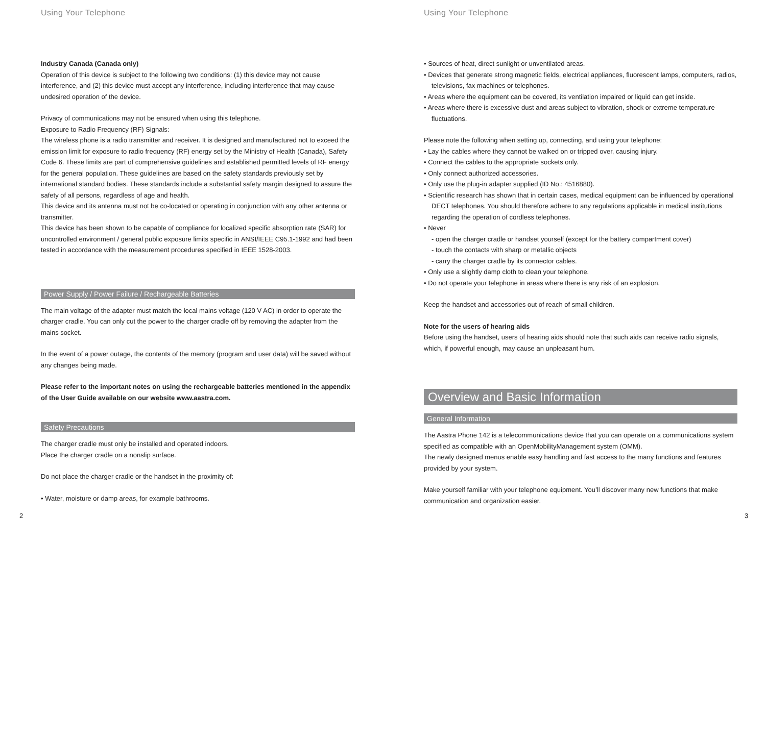Using Your Telephone
Industry Canada (Canada only)
Operation of this device is subject to the following two conditions: (1) this device may not cause interference, and (2) this device must accept any interference, including interference that may cause undesired operation of the device.
Privacy of communications may not be ensured when using this telephone.
Exposure to Radio Frequency (RF) Signals:
The wireless phone is a radio transmitter and receiver. It is designed and manufactured not to exceed the emission limit for exposure to radio frequency (RF) energy set by the Ministry of Health (Canada), Safety Code 6. These limits are part of comprehensive guidelines and established permitted levels of RF energy for the general population. These guidelines are based on the safety standards previously set by international standard bodies. These standards include a substantial safety margin designed to assure the safety of all persons, regardless of age and health.
This device and its antenna must not be co-located or operating in conjunction with any other antenna or transmitter.
This device has been shown to be capable of compliance for localized specific absorption rate (SAR) for uncontrolled environment / general public exposure limits specific in ANSI/IEEE C95.1-1992 and had been tested in accordance with the measurement procedures specified in IEEE 1528-2003.
Power Supply / Power Failure / Rechargeable Batteries
The main voltage of the adapter must match the local mains voltage (120 V AC) in order to operate the charger cradle. You can only cut the power to the charger cradle off by removing the adapter from the mains socket.
In the event of a power outage, the contents of the memory (program and user data) will be saved without any changes being made.
Please refer to the important notes on using the rechargeable batteries mentioned in the appendix of the User Guide available on our website www.aastra.com.
Safety Precautions
The charger cradle must only be installed and operated indoors.
Place the charger cradle on a nonslip surface.
Do not place the charger cradle or the handset in the proximity of:
• Water, moisture or damp areas, for example bathrooms.
2
Using Your Telephone
• Sources of heat, direct sunlight or unventilated areas.
• Devices that generate strong magnetic fields, electrical appliances, fluorescent lamps, computers, radios, televisions, fax machines or telephones.
• Areas where the equipment can be covered, its ventilation impaired or liquid can get inside.
• Areas where there is excessive dust and areas subject to vibration, shock or extreme temperature fluctuations.
Please note the following when setting up, connecting, and using your telephone:
• Lay the cables where they cannot be walked on or tripped over, causing injury.
• Connect the cables to the appropriate sockets only.
• Only connect authorized accessories.
• Only use the plug-in adapter supplied (ID No.: 4516880).
• Scientific research has shown that in certain cases, medical equipment can be influenced by operational DECT telephones. You should therefore adhere to any regulations applicable in medical institutions regarding the operation of cordless telephones.
• Never
- open the charger cradle or handset yourself (except for the battery compartment cover)
- touch the contacts with sharp or metallic objects
- carry the charger cradle by its connector cables.
• Only use a slightly damp cloth to clean your telephone.
• Do not operate your telephone in areas where there is any risk of an explosion.
Keep the handset and accessories out of reach of small children.
Note for the users of hearing aids
Before using the handset, users of hearing aids should note that such aids can receive radio signals, which, if powerful enough, may cause an unpleasant hum.
Overview and Basic Information
General Information
The Aastra Phone 142 is a telecommunications device that you can operate on a communications system specified as compatible with an OpenMobilityManagement system (OMM).
The newly designed menus enable easy handling and fast access to the many functions and features provided by your system.
Make yourself familiar with your telephone equipment. You’ll discover many new functions that make communication and organization easier.
3